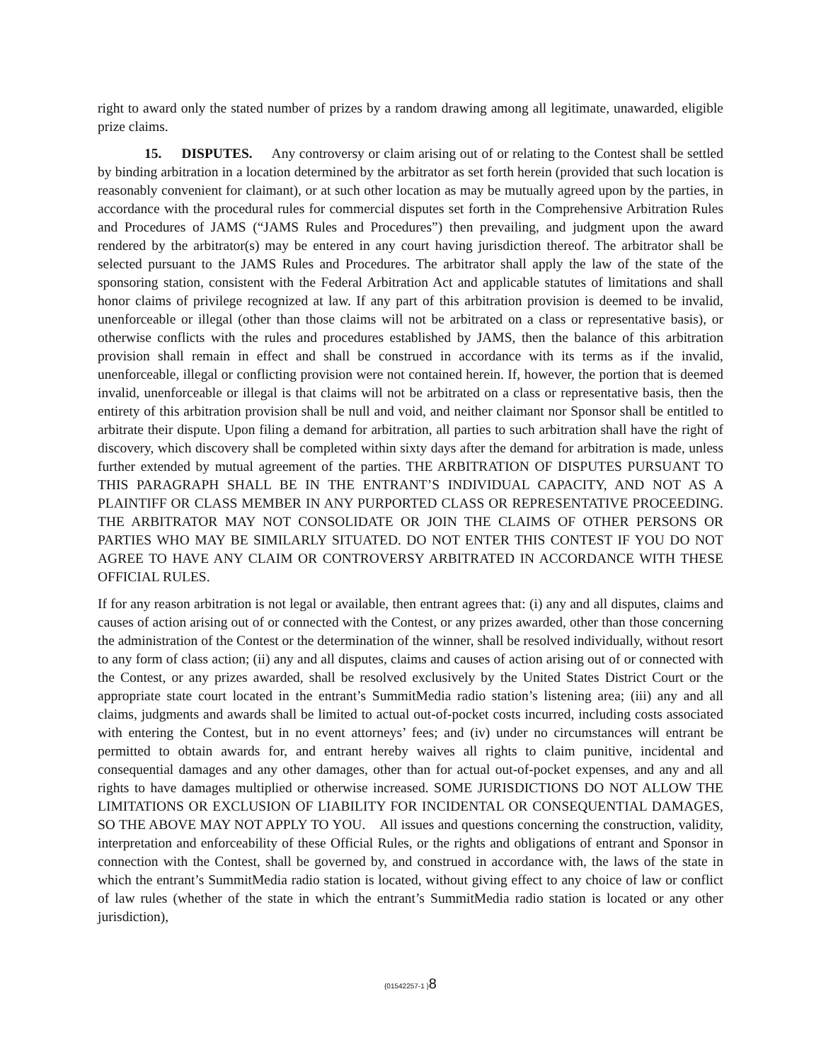right to award only the stated number of prizes by a random drawing among all legitimate, unawarded, eligible prize claims.
15. DISPUTES. Any controversy or claim arising out of or relating to the Contest shall be settled by binding arbitration in a location determined by the arbitrator as set forth herein (provided that such location is reasonably convenient for claimant), or at such other location as may be mutually agreed upon by the parties, in accordance with the procedural rules for commercial disputes set forth in the Comprehensive Arbitration Rules and Procedures of JAMS (“JAMS Rules and Procedures”) then prevailing, and judgment upon the award rendered by the arbitrator(s) may be entered in any court having jurisdiction thereof. The arbitrator shall be selected pursuant to the JAMS Rules and Procedures. The arbitrator shall apply the law of the state of the sponsoring station, consistent with the Federal Arbitration Act and applicable statutes of limitations and shall honor claims of privilege recognized at law. If any part of this arbitration provision is deemed to be invalid, unenforceable or illegal (other than those claims will not be arbitrated on a class or representative basis), or otherwise conflicts with the rules and procedures established by JAMS, then the balance of this arbitration provision shall remain in effect and shall be construed in accordance with its terms as if the invalid, unenforceable, illegal or conflicting provision were not contained herein. If, however, the portion that is deemed invalid, unenforceable or illegal is that claims will not be arbitrated on a class or representative basis, then the entirety of this arbitration provision shall be null and void, and neither claimant nor Sponsor shall be entitled to arbitrate their dispute. Upon filing a demand for arbitration, all parties to such arbitration shall have the right of discovery, which discovery shall be completed within sixty days after the demand for arbitration is made, unless further extended by mutual agreement of the parties. THE ARBITRATION OF DISPUTES PURSUANT TO THIS PARAGRAPH SHALL BE IN THE ENTRANT’S INDIVIDUAL CAPACITY, AND NOT AS A PLAINTIFF OR CLASS MEMBER IN ANY PURPORTED CLASS OR REPRESENTATIVE PROCEEDING. THE ARBITRATOR MAY NOT CONSOLIDATE OR JOIN THE CLAIMS OF OTHER PERSONS OR PARTIES WHO MAY BE SIMILARLY SITUATED. DO NOT ENTER THIS CONTEST IF YOU DO NOT AGREE TO HAVE ANY CLAIM OR CONTROVERSY ARBITRATED IN ACCORDANCE WITH THESE OFFICIAL RULES.
If for any reason arbitration is not legal or available, then entrant agrees that: (i) any and all disputes, claims and causes of action arising out of or connected with the Contest, or any prizes awarded, other than those concerning the administration of the Contest or the determination of the winner, shall be resolved individually, without resort to any form of class action; (ii) any and all disputes, claims and causes of action arising out of or connected with the Contest, or any prizes awarded, shall be resolved exclusively by the United States District Court or the appropriate state court located in the entrant’s SummitMedia radio station’s listening area; (iii) any and all claims, judgments and awards shall be limited to actual out-of-pocket costs incurred, including costs associated with entering the Contest, but in no event attorneys’ fees; and (iv) under no circumstances will entrant be permitted to obtain awards for, and entrant hereby waives all rights to claim punitive, incidental and consequential damages and any other damages, other than for actual out-of-pocket expenses, and any and all rights to have damages multiplied or otherwise increased. SOME JURISDICTIONS DO NOT ALLOW THE LIMITATIONS OR EXCLUSION OF LIABILITY FOR INCIDENTAL OR CONSEQUENTIAL DAMAGES, SO THE ABOVE MAY NOT APPLY TO YOU. All issues and questions concerning the construction, validity, interpretation and enforceability of these Official Rules, or the rights and obligations of entrant and Sponsor in connection with the Contest, shall be governed by, and construed in accordance with, the laws of the state in which the entrant’s SummitMedia radio station is located, without giving effect to any choice of law or conflict of law rules (whether of the state in which the entrant’s SummitMedia radio station is located or any other jurisdiction),
{01542257-1 }8